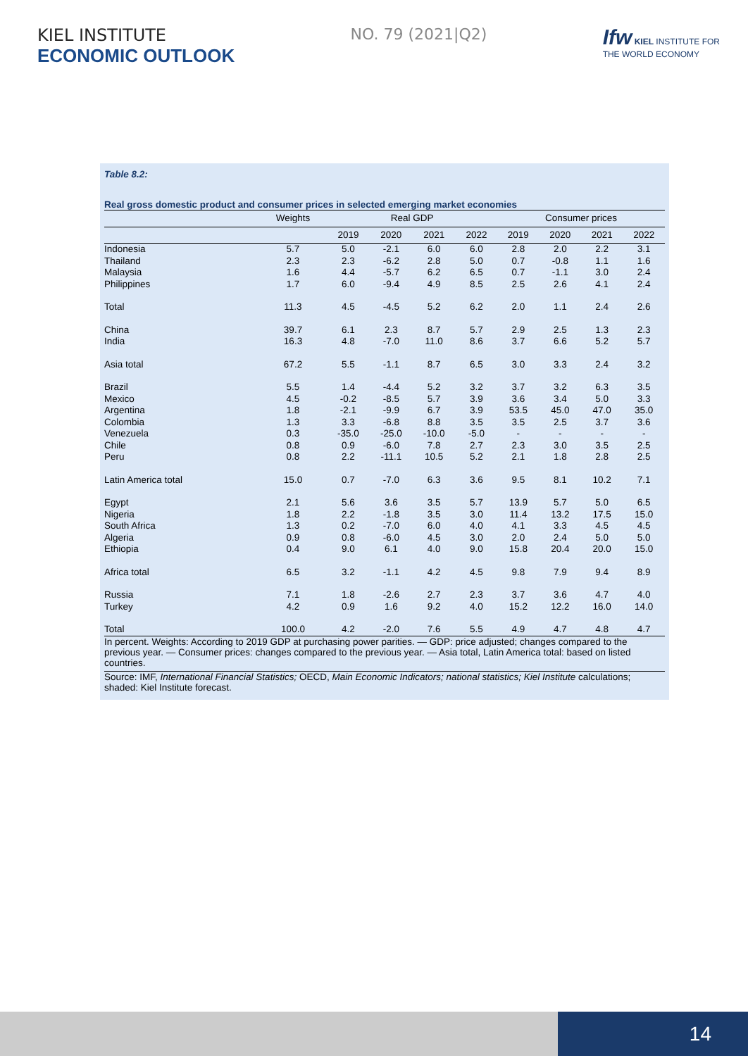KIEL INSTITUTE
ECONOMIC OUTLOOK
NO. 79 (2021|Q2)
Ifw KIEL INSTITUTE FOR
THE WORLD ECONOMY
Table 8.2:
Real gross domestic product and consumer prices in selected emerging market economies
| | Weights | Real GDP | | | | Consumer prices | | | |
| --- | --- | --- | --- | --- | --- | --- | --- | --- | --- |
| | | 2019 | 2020 | 2021 | 2022 | 2019 | 2020 | 2021 | 2022 |
| Indonesia | 5.7 | 5.0 | -2.1 | 6.0 | 6.0 | 2.8 | 2.0 | 2.2 | 3.1 |
| Thailand | 2.3 | 2.3 | -6.2 | 2.8 | 5.0 | 0.7 | -0.8 | 1.1 | 1.6 |
| Malaysia | 1.6 | 4.4 | -5.7 | 6.2 | 6.5 | 0.7 | -1.1 | 3.0 | 2.4 |
| Philippines | 1.7 | 6.0 | -9.4 | 4.9 | 8.5 | 2.5 | 2.6 | 4.1 | 2.4 |
| Total | 11.3 | 4.5 | -4.5 | 5.2 | 6.2 | 2.0 | 1.1 | 2.4 | 2.6 |
| China | 39.7 | 6.1 | 2.3 | 8.7 | 5.7 | 2.9 | 2.5 | 1.3 | 2.3 |
| India | 16.3 | 4.8 | -7.0 | 11.0 | 8.6 | 3.7 | 6.6 | 5.2 | 5.7 |
| Asia total | 67.2 | 5.5 | -1.1 | 8.7 | 6.5 | 3.0 | 3.3 | 2.4 | 3.2 |
| Brazil | 5.5 | 1.4 | -4.4 | 5.2 | 3.2 | 3.7 | 3.2 | 6.3 | 3.5 |
| Mexico | 4.5 | -0.2 | -8.5 | 5.7 | 3.9 | 3.6 | 3.4 | 5.0 | 3.3 |
| Argentina | 1.8 | -2.1 | -9.9 | 6.7 | 3.9 | 53.5 | 45.0 | 47.0 | 35.0 |
| Colombia | 1.3 | 3.3 | -6.8 | 8.8 | 3.5 | 3.5 | 2.5 | 3.7 | 3.6 |
| Venezuela | 0.3 | -35.0 | -25.0 | -10.0 | -5.0 | - | - | - | - |
| Chile | 0.8 | 0.9 | -6.0 | 7.8 | 2.7 | 2.3 | 3.0 | 3.5 | 2.5 |
| Peru | 0.8 | 2.2 | -11.1 | 10.5 | 5.2 | 2.1 | 1.8 | 2.8 | 2.5 |
| Latin America total | 15.0 | 0.7 | -7.0 | 6.3 | 3.6 | 9.5 | 8.1 | 10.2 | 7.1 |
| Egypt | 2.1 | 5.6 | 3.6 | 3.5 | 5.7 | 13.9 | 5.7 | 5.0 | 6.5 |
| Nigeria | 1.8 | 2.2 | -1.8 | 3.5 | 3.0 | 11.4 | 13.2 | 17.5 | 15.0 |
| South Africa | 1.3 | 0.2 | -7.0 | 6.0 | 4.0 | 4.1 | 3.3 | 4.5 | 4.5 |
| Algeria | 0.9 | 0.8 | -6.0 | 4.5 | 3.0 | 2.0 | 2.4 | 5.0 | 5.0 |
| Ethiopia | 0.4 | 9.0 | 6.1 | 4.0 | 9.0 | 15.8 | 20.4 | 20.0 | 15.0 |
| Africa total | 6.5 | 3.2 | -1.1 | 4.2 | 4.5 | 9.8 | 7.9 | 9.4 | 8.9 |
| Russia | 7.1 | 1.8 | -2.6 | 2.7 | 2.3 | 3.7 | 3.6 | 4.7 | 4.0 |
| Turkey | 4.2 | 0.9 | 1.6 | 9.2 | 4.0 | 15.2 | 12.2 | 16.0 | 14.0 |
| Total | 100.0 | 4.2 | -2.0 | 7.6 | 5.5 | 4.9 | 4.7 | 4.8 | 4.7 |
In percent. Weights: According to 2019 GDP at purchasing power parities. — GDP: price adjusted; changes compared to the previous year. — Consumer prices: changes compared to the previous year. — Asia total, Latin America total: based on listed countries.
Source: IMF, International Financial Statistics; OECD, Main Economic Indicators; national statistics; Kiel Institute calculations; shaded: Kiel Institute forecast.
14